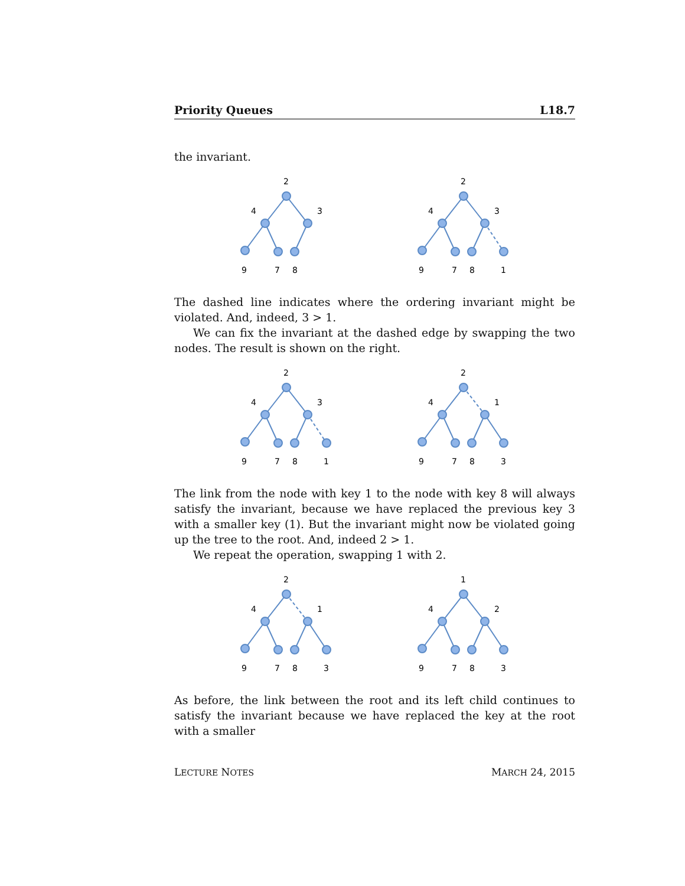Priority Queues L18.7
the invariant.
2
4
3
9
7
8
2
4
3
9
7
8
1
The dashed line indicates where the ordering invariant might be violated. And, indeed, 3 > 1.
We can fix the invariant at the dashed edge by swapping the two nodes. The result is shown on the right.
2
4
3
9
7
8
1
2
4
1
9
7
8
3
The link from the node with key 1 to the node with key 8 will always satisfy the invariant, because we have replaced the previous key 3 with a smaller key (1). But the invariant might now be violated going up the tree to the root. And, indeed 2 > 1.
We repeat the operation, swapping 1 with 2.
2
4
1
9
7
8
3
1
4
2
9
7
8
3
As before, the link between the root and its left child continues to satisfy the invariant because we have replaced the key at the root with a smaller
LECTURE NOTES MARCH 24, 2015